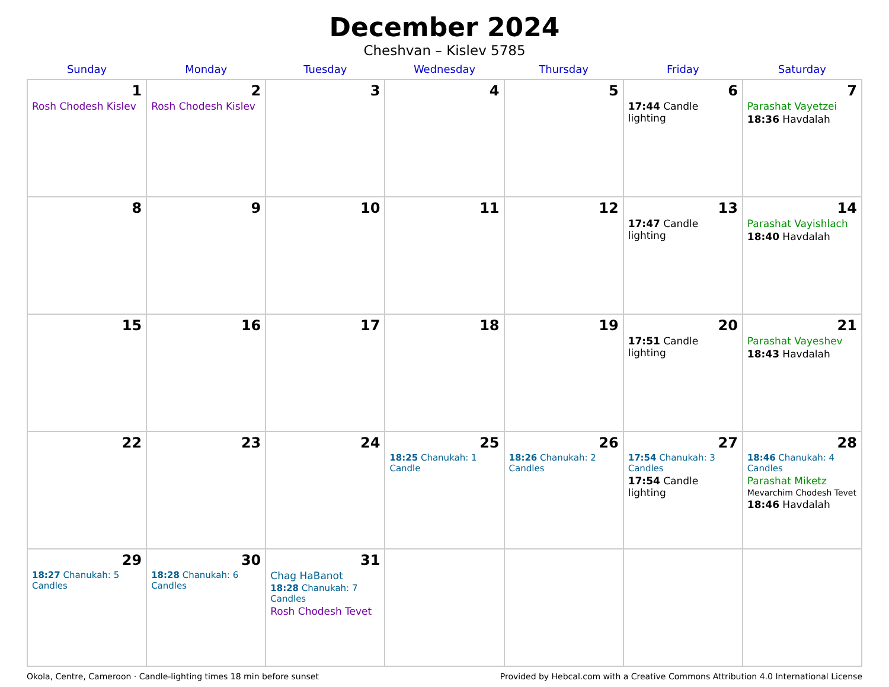December 2024
Cheshvan – Kislev 5785
| Sunday | Monday | Tuesday | Wednesday | Thursday | Friday | Saturday |
| --- | --- | --- | --- | --- | --- | --- |
| 1 Rosh Chodesh Kislev | 2 Rosh Chodesh Kislev | 3 | 4 | 5 | 6 17:44 Candle lighting | 7 Parashat Vayetzei 18:36 Havdalah |
| 8 | 9 | 10 | 11 | 12 | 13 17:47 Candle lighting | 14 Parashat Vayishlach 18:40 Havdalah |
| 15 | 16 | 17 | 18 | 19 | 20 17:51 Candle lighting | 21 Parashat Vayeshev 18:43 Havdalah |
| 22 | 23 | 24 | 25 18:25 Chanukah: 1 Candle | 26 18:26 Chanukah: 2 Candles | 27 17:54 Chanukah: 3 Candles 17:54 Candle lighting | 28 18:46 Chanukah: 4 Candles Parashat Miketz Mevarchim Chodesh Tevet 18:46 Havdalah |
| 29 18:27 Chanukah: 5 Candles | 30 18:28 Chanukah: 6 Candles | 31 Chag HaBanot 18:28 Chanukah: 7 Candles Rosh Chodesh Tevet | | | | |
Okola, Centre, Cameroon · Candle-lighting times 18 min before sunset Provided by Hebcal.com with a Creative Commons Attribution 4.0 International License